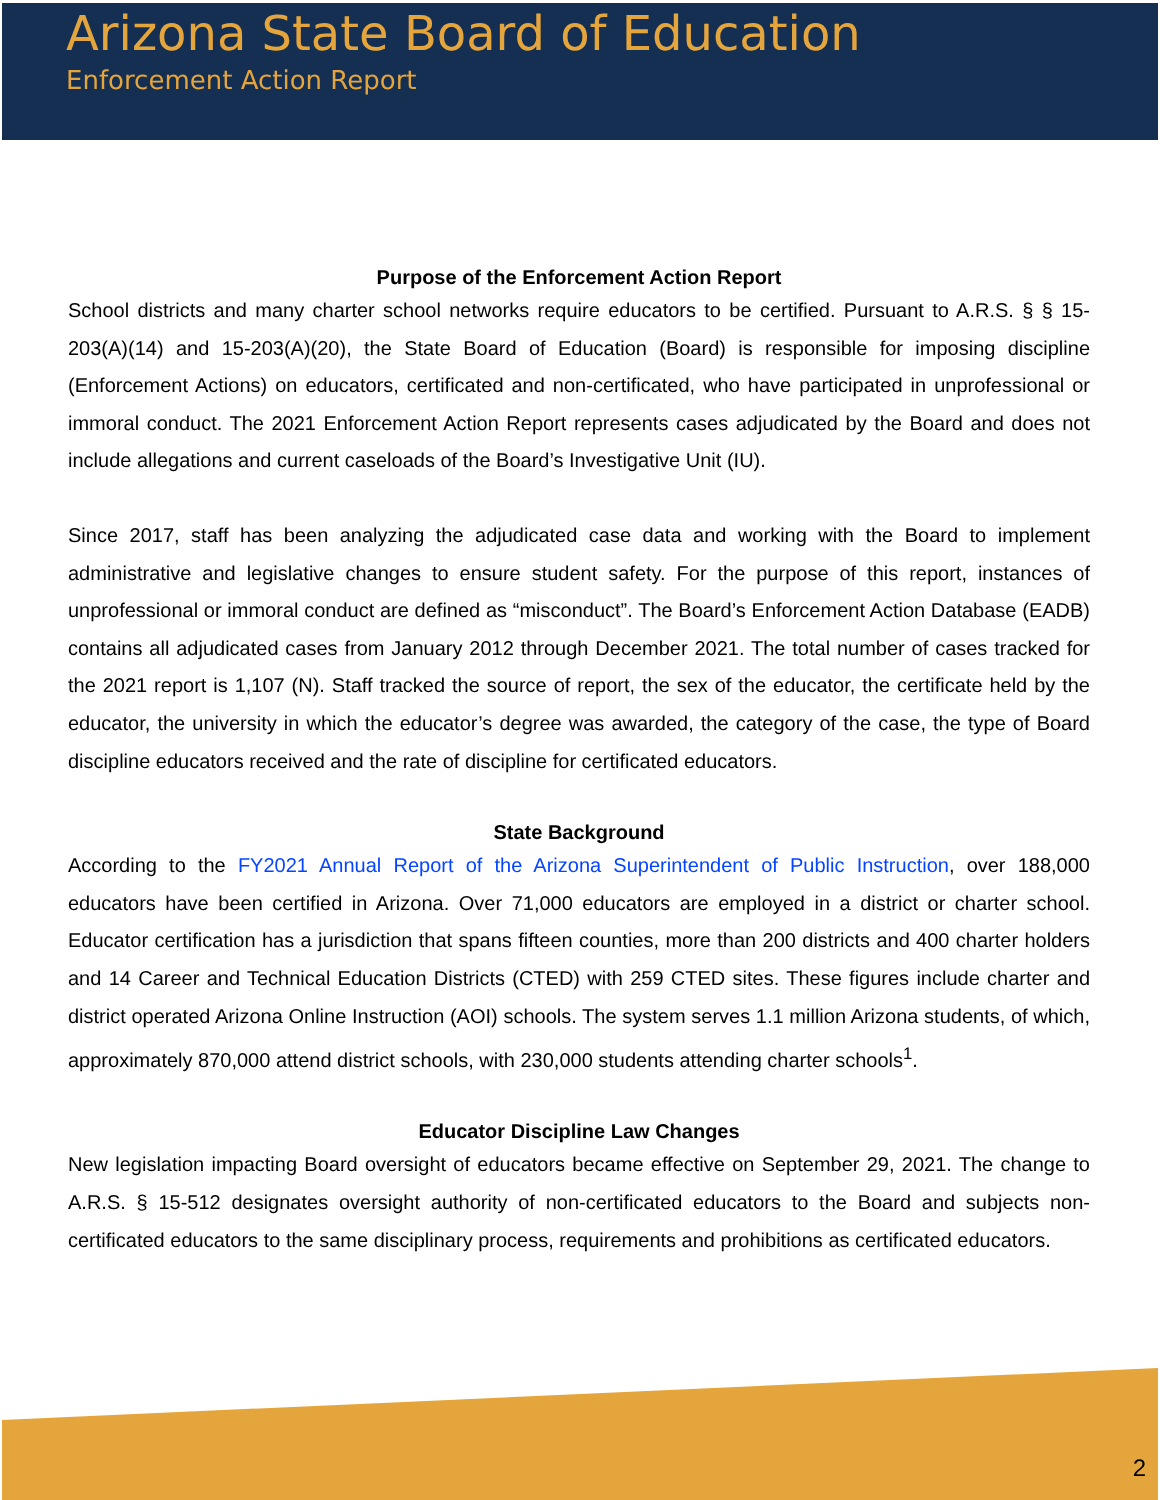Arizona State Board of Education
Enforcement Action Report
Purpose of the Enforcement Action Report
School districts and many charter school networks require educators to be certified. Pursuant to A.R.S. § § 15-203(A)(14) and 15-203(A)(20), the State Board of Education (Board) is responsible for imposing discipline (Enforcement Actions) on educators, certificated and non-certificated, who have participated in unprofessional or immoral conduct. The 2021 Enforcement Action Report represents cases adjudicated by the Board and does not include allegations and current caseloads of the Board’s Investigative Unit (IU).
Since 2017, staff has been analyzing the adjudicated case data and working with the Board to implement administrative and legislative changes to ensure student safety. For the purpose of this report, instances of unprofessional or immoral conduct are defined as “misconduct”. The Board’s Enforcement Action Database (EADB) contains all adjudicated cases from January 2012 through December 2021. The total number of cases tracked for the 2021 report is 1,107 (N). Staff tracked the source of report, the sex of the educator, the certificate held by the educator, the university in which the educator’s degree was awarded, the category of the case, the type of Board discipline educators received and the rate of discipline for certificated educators.
State Background
According to the FY2021 Annual Report of the Arizona Superintendent of Public Instruction, over 188,000 educators have been certified in Arizona. Over 71,000 educators are employed in a district or charter school. Educator certification has a jurisdiction that spans fifteen counties, more than 200 districts and 400 charter holders and 14 Career and Technical Education Districts (CTED) with 259 CTED sites. These figures include charter and district operated Arizona Online Instruction (AOI) schools. The system serves 1.1 million Arizona students, of which, approximately 870,000 attend district schools, with 230,000 students attending charter schools<sup>1</sup>.
Educator Discipline Law Changes
New legislation impacting Board oversight of educators became effective on September 29, 2021. The change to A.R.S. § 15-512 designates oversight authority of non-certificated educators to the Board and subjects non-certificated educators to the same disciplinary process, requirements and prohibitions as certificated educators.
2